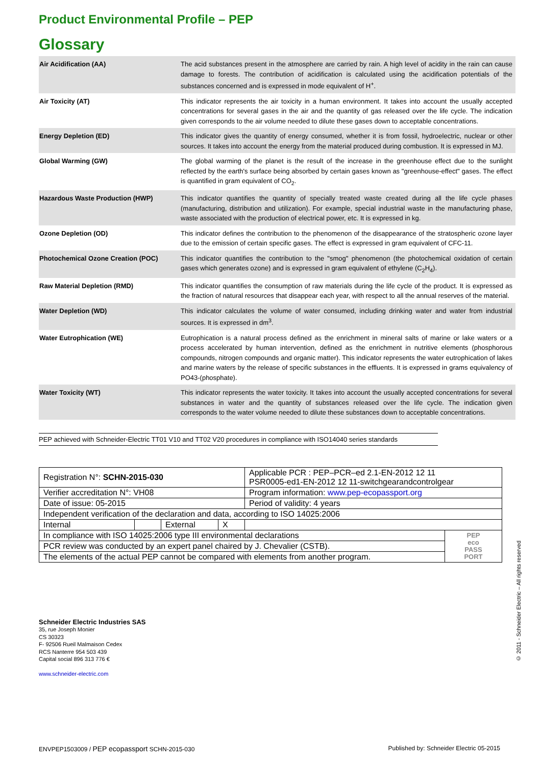Product Environmental Profile – PEP
Glossary
| Air Acidification (AA) | The acid substances present in the atmosphere are carried by rain. A high level of acidity in the rain can cause damage to forests. The contribution of acidification is calculated using the acidification potentials of the substances concerned and is expressed in mode equivalent of H<sup>+</sup>. |
| Air Toxicity (AT) | This indicator represents the air toxicity in a human environment. It takes into account the usually accepted concentrations for several gases in the air and the quantity of gas released over the life cycle. The indication given corresponds to the air volume needed to dilute these gases down to acceptable concentrations. |
| Energy Depletion (ED) | This indicator gives the quantity of energy consumed, whether it is from fossil, hydroelectric, nuclear or other sources. It takes into account the energy from the material produced during combustion. It is expressed in MJ. |
| Global Warming (GW) | The global warming of the planet is the result of the increase in the greenhouse effect due to the sunlight reflected by the earth's surface being absorbed by certain gases known as "greenhouse-effect" gases. The effect is quantified in gram equivalent of CO<sub>2</sub>. |
| Hazardous Waste Production (HWP) | This indicator quantifies the quantity of specially treated waste created during all the life cycle phases (manufacturing, distribution and utilization). For example, special industrial waste in the manufacturing phase, waste associated with the production of electrical power, etc. It is expressed in kg. |
| Ozone Depletion (OD) | This indicator defines the contribution to the phenomenon of the disappearance of the stratospheric ozone layer due to the emission of certain specific gases. The effect is expressed in gram equivalent of CFC-11. |
| Photochemical Ozone Creation (POC) | This indicator quantifies the contribution to the "smog" phenomenon (the photochemical oxidation of certain gases which generates ozone) and is expressed in gram equivalent of ethylene (C<sub>2</sub>H<sub>4</sub>). |
| Raw Material Depletion (RMD) | This indicator quantifies the consumption of raw materials during the life cycle of the product. It is expressed as the fraction of natural resources that disappear each year, with respect to all the annual reserves of the material. |
| Water Depletion (WD) | This indicator calculates the volume of water consumed, including drinking water and water from industrial sources. It is expressed in dm<sup>3</sup>. |
| Water Eutrophication (WE) | Eutrophication is a natural process defined as the enrichment in mineral salts of marine or lake waters or a process accelerated by human intervention, defined as the enrichment in nutritive elements (phosphorous compounds, nitrogen compounds and organic matter). This indicator represents the water eutrophication of lakes and marine waters by the release of specific substances in the effluents. It is expressed in grams equivalency of PO43-(phosphate). |
| Water Toxicity (WT) | This indicator represents the water toxicity. It takes into account the usually accepted concentrations for several substances in water and the quantity of substances released over the life cycle. The indication given corresponds to the water volume needed to dilute these substances down to acceptable concentrations. |
PEP achieved with Schneider-Electric TT01 V10 and TT02 V20 procedures in compliance with ISO14040 series standards
| Registration N°: SCHN-2015-030 | | | | Applicable PCR : PEP–PCR–ed 2.1-EN-2012 12 11 PSR0005-ed1-EN-2012 12 11-switchgearandcontrolgear | |
| Verifier accreditation N°: VH08 | | | | Program information: www.pep-ecopassport.org | |
| Date of issue: 05-2015 | | | | Period of validity: 4 years | |
| Independent verification of the declaration and data, according to ISO 14025:2006 | | | | | |
| Internal | | External | X | | |
| In compliance with ISO 14025:2006 type III environmental declarations | | | | | PEP eco PASS PORT |
| PCR review was conducted by an expert panel chaired by J. Chevalier (CSTB). | | | | | |
| The elements of the actual PEP cannot be compared with elements from another program. | | | | | |
Schneider Electric Industries SAS
35, rue Joseph Monier
CS 30323
F- 92506 Rueil Malmaison Cedex
RCS Nanterre 954 503 439
Capital social 896 313 776 €
www.schneider-electric.com
© 2011 - Schneider Electric – All rights reserved
ENVPEP1503009 / PEP ecopassport SCHN-2015-030 Published by: Schneider Electric 05-2015